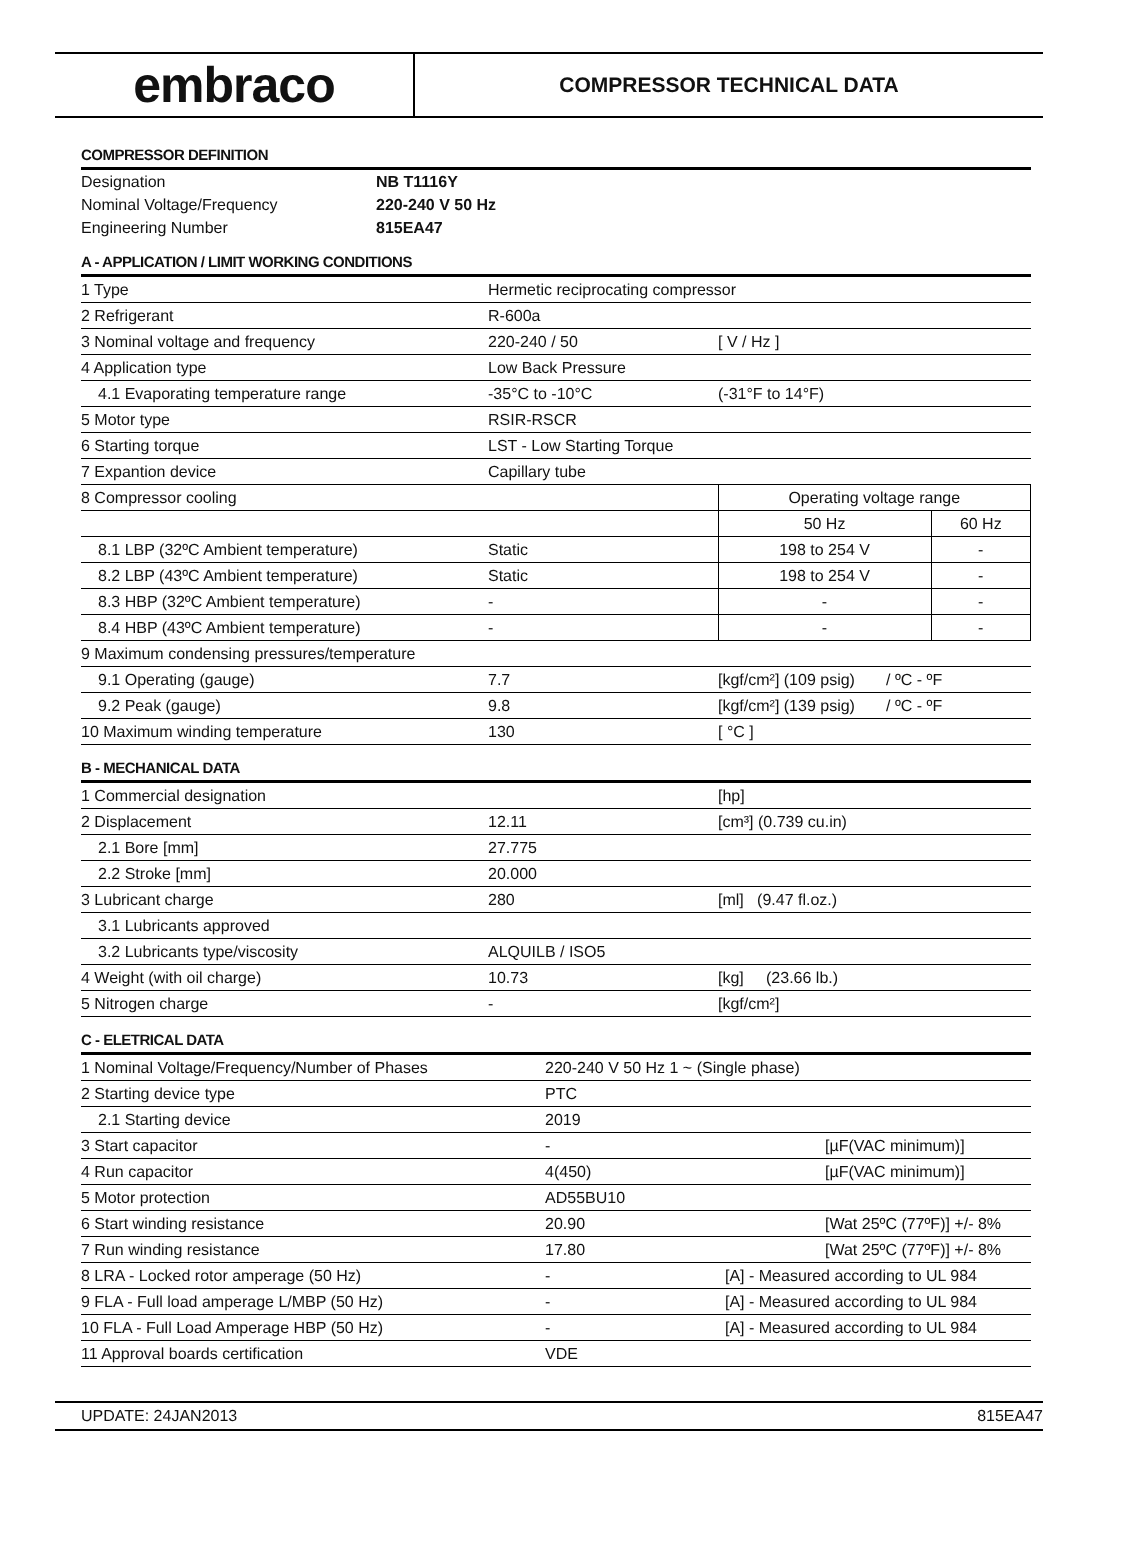embraco
COMPRESSOR TECHNICAL DATA
COMPRESSOR DEFINITION
| Designation | NB T1116Y |
| Nominal Voltage/Frequency | 220-240 V 50 Hz |
| Engineering Number | 815EA47 |
A - APPLICATION / LIMIT WORKING CONDITIONS
| 1 Type | Hermetic reciprocating compressor | | |
| 2 Refrigerant | R-600a | | |
| 3 Nominal voltage and frequency | 220-240 / 50 | [ V / Hz ] | |
| 4 Application type | Low Back Pressure | | |
| 4.1 Evaporating temperature range | -35°C to -10°C | (-31°F to 14°F) | |
| 5 Motor type | RSIR-RSCR | | |
| 6 Starting torque | LST - Low Starting Torque | | |
| 7 Expantion device | Capillary tube | | |
| 8 Compressor cooling | | Operating voltage range | |
| | | 50 Hz | 60 Hz |
| 8.1 LBP (32ºC Ambient temperature) | Static | 198 to 254 V | - |
| 8.2 LBP (43ºC Ambient temperature) | Static | 198 to 254 V | - |
| 8.3 HBP (32ºC Ambient temperature) | - | - | - |
| 8.4 HBP (43ºC Ambient temperature) | - | - | - |
| 9 Maximum condensing pressures/temperature | | | |
| 9.1 Operating (gauge) | 7.7 | [kgf/cm²] (109 psig) / ºC - ºF | |
| 9.2 Peak (gauge) | 9.8 | [kgf/cm²] (139 psig) / ºC - ºF | |
| 10 Maximum winding temperature | 130 | [ °C ] | |
B - MECHANICAL DATA
| 1 Commercial designation | | [hp] |
| 2 Displacement | 12.11 | [cm³] (0.739 cu.in) |
| 2.1 Bore [mm] | 27.775 | |
| 2.2 Stroke [mm] | 20.000 | |
| 3 Lubricant charge | 280 | [ml] (9.47 fl.oz.) |
| 3.1 Lubricants approved | | |
| 3.2 Lubricants type/viscosity | ALQUILB / ISO5 | |
| 4 Weight (with oil charge) | 10.73 | [kg] (23.66 lb.) |
| 5 Nitrogen charge | - | [kgf/cm²] |
C - ELETRICAL DATA
| 1 Nominal Voltage/Frequency/Number of Phases | 220-240 V 50 Hz 1 ~ (Single phase) | |
| 2 Starting device type | PTC | |
| 2.1 Starting device | 2019 | |
| 3 Start capacitor | - | [µF(VAC minimum)] |
| 4 Run capacitor | 4(450) | [µF(VAC minimum)] |
| 5 Motor protection | AD55BU10 | |
| 6 Start winding resistance | 20.90 | [Wat 25ºC (77ºF)] +/- 8% |
| 7 Run winding resistance | 17.80 | [Wat 25ºC (77ºF)] +/- 8% |
| 8 LRA - Locked rotor amperage (50 Hz) | - | [A] - Measured according to UL 984 |
| 9 FLA - Full load amperage L/MBP (50 Hz) | - | [A] - Measured according to UL 984 |
| 10 FLA - Full Load Amperage HBP (50 Hz) | - | [A] - Measured according to UL 984 |
| 11 Approval boards certification | VDE | |
UPDATE: 24JAN2013 815EA47